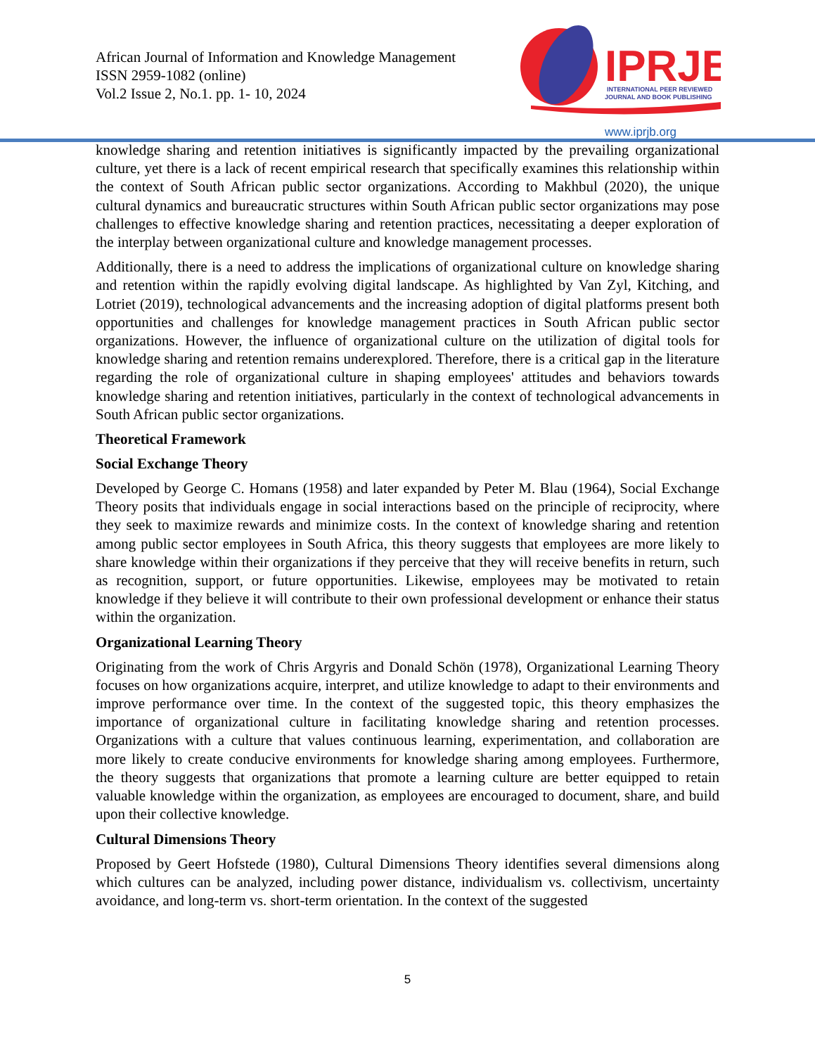African Journal of Information and Knowledge Management
ISSN 2959-1082 (online)
Vol.2 Issue 2, No.1. pp. 1- 10, 2024
IPRJB
INTERNATIONAL PEER REVIEWED
JOURNAL AND BOOK PUBLISHING
www.iprjb.org
knowledge sharing and retention initiatives is significantly impacted by the prevailing organizational culture, yet there is a lack of recent empirical research that specifically examines this relationship within the context of South African public sector organizations. According to Makhbul (2020), the unique cultural dynamics and bureaucratic structures within South African public sector organizations may pose challenges to effective knowledge sharing and retention practices, necessitating a deeper exploration of the interplay between organizational culture and knowledge management processes.
Additionally, there is a need to address the implications of organizational culture on knowledge sharing and retention within the rapidly evolving digital landscape. As highlighted by Van Zyl, Kitching, and Lotriet (2019), technological advancements and the increasing adoption of digital platforms present both opportunities and challenges for knowledge management practices in South African public sector organizations. However, the influence of organizational culture on the utilization of digital tools for knowledge sharing and retention remains underexplored. Therefore, there is a critical gap in the literature regarding the role of organizational culture in shaping employees' attitudes and behaviors towards knowledge sharing and retention initiatives, particularly in the context of technological advancements in South African public sector organizations.
Theoretical Framework
Social Exchange Theory
Developed by George C. Homans (1958) and later expanded by Peter M. Blau (1964), Social Exchange Theory posits that individuals engage in social interactions based on the principle of reciprocity, where they seek to maximize rewards and minimize costs. In the context of knowledge sharing and retention among public sector employees in South Africa, this theory suggests that employees are more likely to share knowledge within their organizations if they perceive that they will receive benefits in return, such as recognition, support, or future opportunities. Likewise, employees may be motivated to retain knowledge if they believe it will contribute to their own professional development or enhance their status within the organization.
Organizational Learning Theory
Originating from the work of Chris Argyris and Donald Schön (1978), Organizational Learning Theory focuses on how organizations acquire, interpret, and utilize knowledge to adapt to their environments and improve performance over time. In the context of the suggested topic, this theory emphasizes the importance of organizational culture in facilitating knowledge sharing and retention processes. Organizations with a culture that values continuous learning, experimentation, and collaboration are more likely to create conducive environments for knowledge sharing among employees. Furthermore, the theory suggests that organizations that promote a learning culture are better equipped to retain valuable knowledge within the organization, as employees are encouraged to document, share, and build upon their collective knowledge.
Cultural Dimensions Theory
Proposed by Geert Hofstede (1980), Cultural Dimensions Theory identifies several dimensions along which cultures can be analyzed, including power distance, individualism vs. collectivism, uncertainty avoidance, and long-term vs. short-term orientation. In the context of the suggested
5